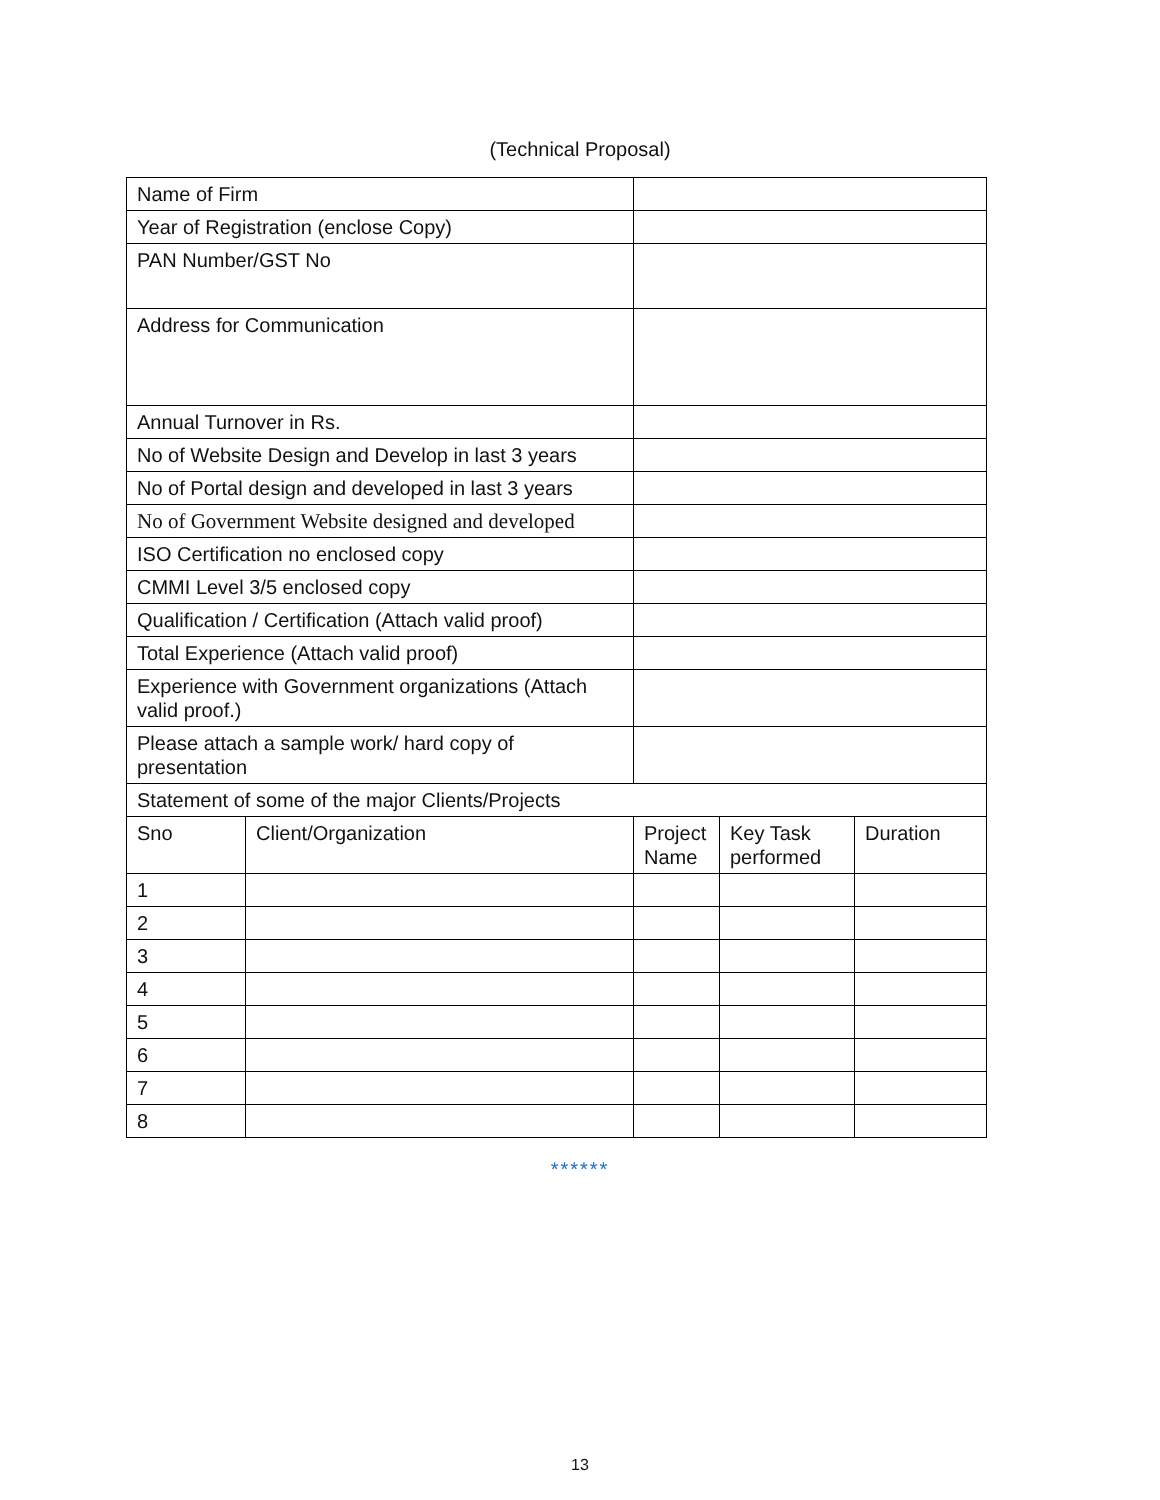(Technical Proposal)
| Name of Firm | | | | |
| Year of Registration (enclose Copy) | | | | |
| PAN Number/GST No | | | | |
| Address for Communication | | | | |
| Annual Turnover in Rs. | | | | |
| No of Website Design and Develop in last 3 years | | | | |
| No of Portal design and developed in last 3 years | | | | |
| No of Government Website designed and developed | | | | |
| ISO Certification no enclosed copy | | | | |
| CMMI Level 3/5 enclosed copy | | | | |
| Qualification / Certification (Attach valid proof) | | | | |
| Total Experience (Attach valid proof) | | | | |
| Experience with Government organizations (Attach valid proof.) | | | | |
| Please attach a sample work/ hard copy of presentation | | | | |
| Statement of some of the major Clients/Projects | | | | |
| Sno | Client/Organization | Project Name | Key Task performed | Duration |
| 1 | | | | |
| 2 | | | | |
| 3 | | | | |
| 4 | | | | |
| 5 | | | | |
| 6 | | | | |
| 7 | | | | |
| 8 | | | | |
******
13